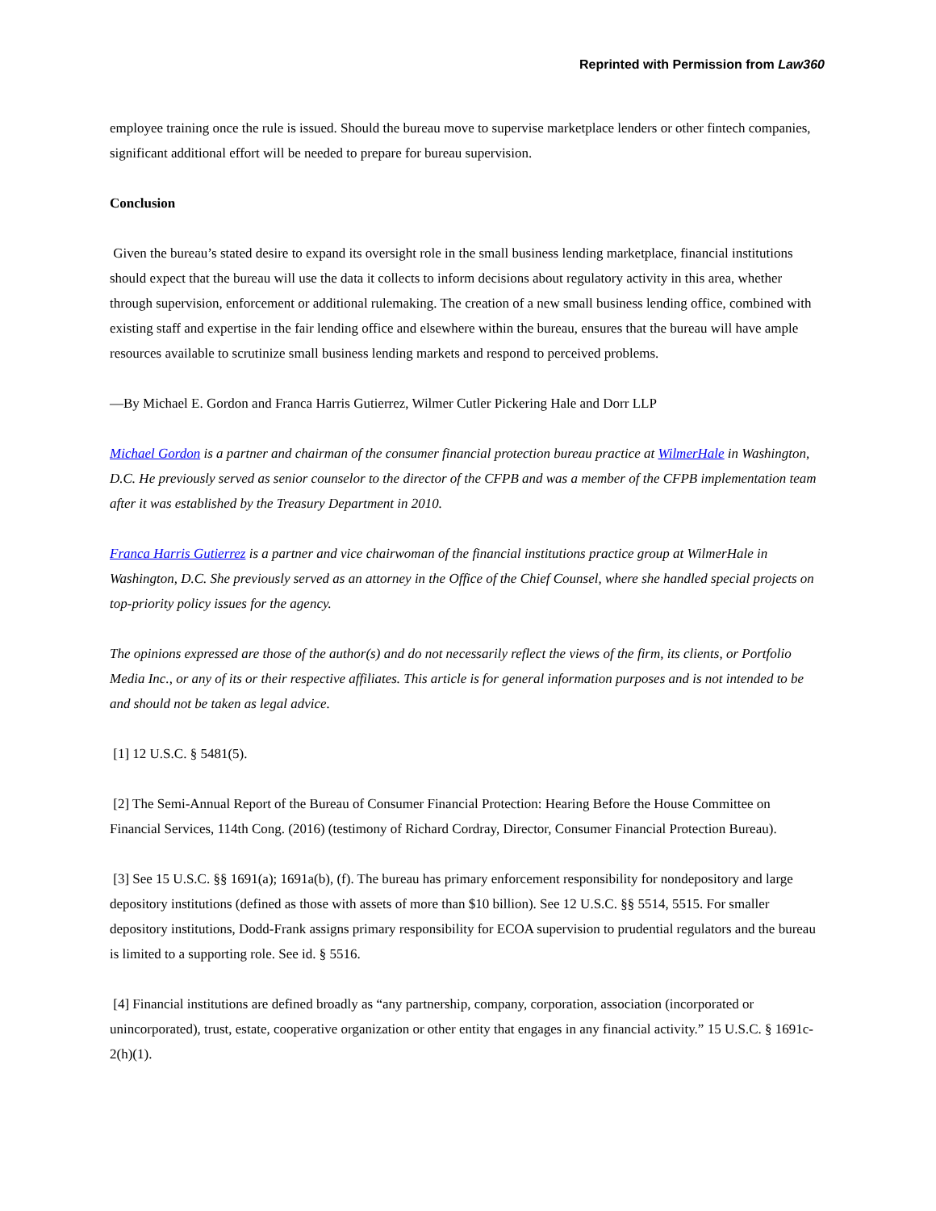Reprinted with Permission from Law360
employee training once the rule is issued. Should the bureau move to supervise marketplace lenders or other fintech companies, significant additional effort will be needed to prepare for bureau supervision.
Conclusion
Given the bureau’s stated desire to expand its oversight role in the small business lending marketplace, financial institutions should expect that the bureau will use the data it collects to inform decisions about regulatory activity in this area, whether through supervision, enforcement or additional rulemaking. The creation of a new small business lending office, combined with existing staff and expertise in the fair lending office and elsewhere within the bureau, ensures that the bureau will have ample resources available to scrutinize small business lending markets and respond to perceived problems.
—By Michael E. Gordon and Franca Harris Gutierrez, Wilmer Cutler Pickering Hale and Dorr LLP
Michael Gordon is a partner and chairman of the consumer financial protection bureau practice at WilmerHale in Washington, D.C. He previously served as senior counselor to the director of the CFPB and was a member of the CFPB implementation team after it was established by the Treasury Department in 2010.
Franca Harris Gutierrez is a partner and vice chairwoman of the financial institutions practice group at WilmerHale in Washington, D.C. She previously served as an attorney in the Office of the Chief Counsel, where she handled special projects on top-priority policy issues for the agency.
The opinions expressed are those of the author(s) and do not necessarily reflect the views of the firm, its clients, or Portfolio Media Inc., or any of its or their respective affiliates. This article is for general information purposes and is not intended to be and should not be taken as legal advice.
[1] 12 U.S.C. § 5481(5).
[2] The Semi-Annual Report of the Bureau of Consumer Financial Protection: Hearing Before the House Committee on Financial Services, 114th Cong. (2016) (testimony of Richard Cordray, Director, Consumer Financial Protection Bureau).
[3] See 15 U.S.C. §§ 1691(a); 1691a(b), (f). The bureau has primary enforcement responsibility for nondepository and large depository institutions (defined as those with assets of more than $10 billion). See 12 U.S.C. §§ 5514, 5515. For smaller depository institutions, Dodd-Frank assigns primary responsibility for ECOA supervision to prudential regulators and the bureau is limited to a supporting role. See id. § 5516.
[4] Financial institutions are defined broadly as “any partnership, company, corporation, association (incorporated or unincorporated), trust, estate, cooperative organization or other entity that engages in any financial activity.” 15 U.S.C. § 1691c-2(h)(1).